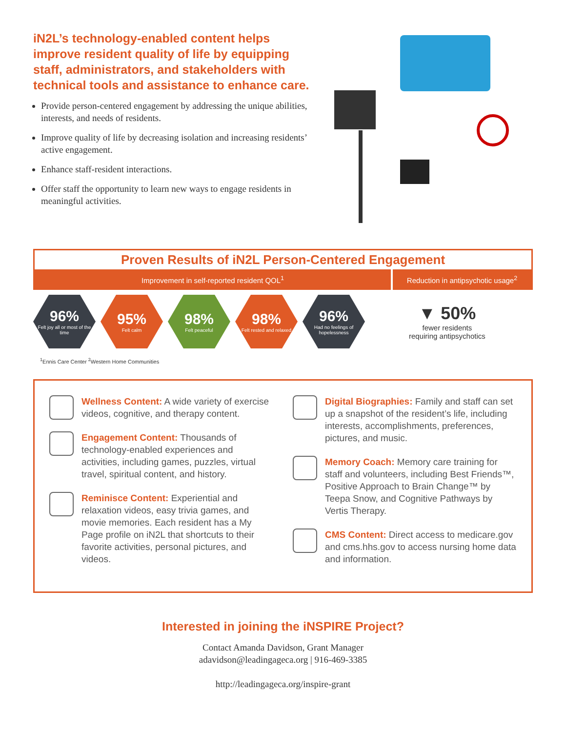iN2L’s technology-enabled content helps improve resident quality of life by equipping staff, administrators, and stakeholders with technical tools and assistance to enhance care.
Provide person-centered engagement by addressing the unique abilities, interests, and needs of residents.
Improve quality of life by decreasing isolation and increasing residents’ active engagement.
Enhance staff-resident interactions.
Offer staff the opportunity to learn new ways to engage residents in meaningful activities.
Proven Results of iN2L Person-Centered Engagement
Improvement in self-reported resident QOL<sup>1</sup>
Reduction in antipsychotic usage<sup>2</sup>
96%
Felt joy all or most of the time
95%
Felt calm
98%
Felt peaceful
98%
Felt rested and relaxed
96%
Had no feelings of hopelessness
▼ 50%
fewer residents
requiring antipsychotics
<sup>1</sup> Ennis Care Center <sup>2</sup>Western Home Communities
Wellness Content: A wide variety of exercise videos, cognitive, and therapy content.
Engagement Content: Thousands of technology-enabled experiences and activities, including games, puzzles, virtual travel, spiritual content, and history.
Reminisce Content: Experiential and relaxation videos, easy trivia games, and movie memories. Each resident has a My Page profile on iN2L that shortcuts to their favorite activities, personal pictures, and videos.
Digital Biographies: Family and staff can set up a snapshot of the resident’s life, including interests, accomplishments, preferences, pictures, and music.
Memory Coach: Memory care training for staff and volunteers, including Best Friends™, Positive Approach to Brain Change™ by Teepa Snow, and Cognitive Pathways by Vertis Therapy.
CMS Content: Direct access to medicare.gov and cms.hhs.gov to access nursing home data and information.
Interested in joining the iNSPIRE Project?
Contact Amanda Davidson, Grant Manager
adavidson@leadingageca.org | 916-469-3385
http://leadingageca.org/inspire-grant